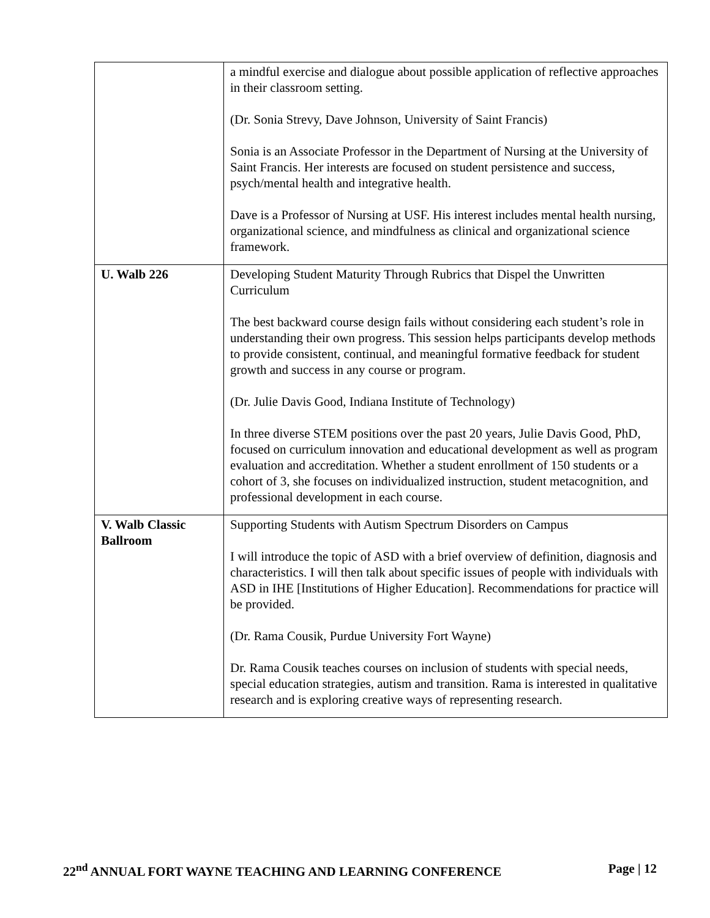| | a mindful exercise and dialogue about possible application of reflective approaches in their classroom setting. (Dr. Sonia Strevy, Dave Johnson, University of Saint Francis) Sonia is an Associate Professor in the Department of Nursing at the University of Saint Francis. Her interests are focused on student persistence and success, psych/mental health and integrative health. Dave is a Professor of Nursing at USF. His interest includes mental health nursing, organizational science, and mindfulness as clinical and organizational science framework. |
| U. Walb 226 | Developing Student Maturity Through Rubrics that Dispel the Unwritten Curriculum The best backward course design fails without considering each student’s role in understanding their own progress. This session helps participants develop methods to provide consistent, continual, and meaningful formative feedback for student growth and success in any course or program. (Dr. Julie Davis Good, Indiana Institute of Technology) In three diverse STEM positions over the past 20 years, Julie Davis Good, PhD, focused on curriculum innovation and educational development as well as program evaluation and accreditation. Whether a student enrollment of 150 students or a cohort of 3, she focuses on individualized instruction, student metacognition, and professional development in each course. |
| V. Walb Classic Ballroom | Supporting Students with Autism Spectrum Disorders on Campus I will introduce the topic of ASD with a brief overview of definition, diagnosis and characteristics. I will then talk about specific issues of people with individuals with ASD in IHE [Institutions of Higher Education]. Recommendations for practice will be provided. (Dr. Rama Cousik, Purdue University Fort Wayne) Dr. Rama Cousik teaches courses on inclusion of students with special needs, special education strategies, autism and transition. Rama is interested in qualitative research and is exploring creative ways of representing research. |
22<sup>nd</sup> ANNUAL FORT WAYNE TEACHING AND LEARNING CONFERENCE Page | 12